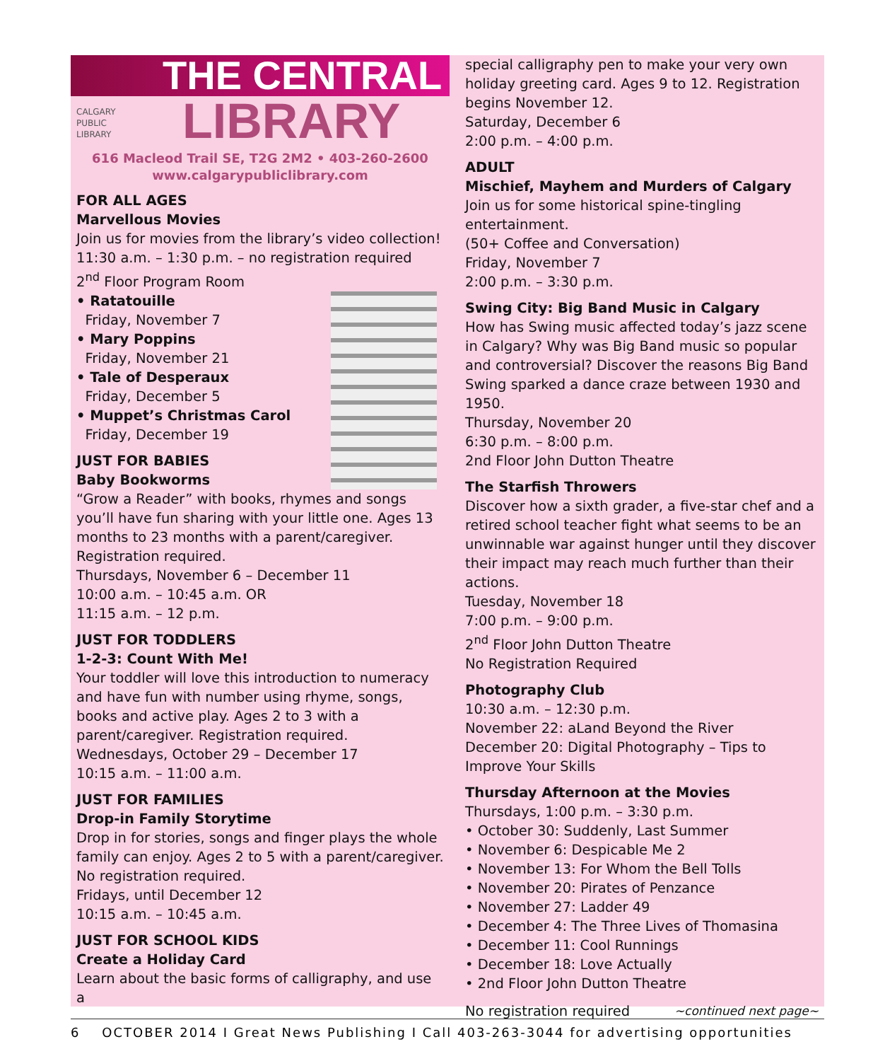THE CENTRAL
CALGARY
PUBLIC
LIBRARY
LIBRARY
616 Macleod Trail SE, T2G 2M2 • 403-260-2600
www.calgarypubliclibrary.com
FOR ALL AGES
Marvellous Movies
Join us for movies from the library’s video collection!
11:30 a.m. – 1:30 p.m. – no registration required
2<sup>nd</sup> Floor Program Room
• Ratatouille
Friday, November 7
• Mary Poppins
Friday, November 21
• Tale of Desperaux
Friday, December 5
• Muppet’s Christmas Carol
Friday, December 19
JUST FOR BABIES
Baby Bookworms
“Grow a Reader” with books, rhymes and songs you’ll have fun sharing with your little one. Ages 13 months to 23 months with a parent/caregiver. Registration required.
Thursdays, November 6 – December 11
10:00 a.m. – 10:45 a.m. OR
11:15 a.m. – 12 p.m.
JUST FOR TODDLERS
1-2-3: Count With Me!
Your toddler will love this introduction to numeracy and have fun with number using rhyme, songs, books and active play. Ages 2 to 3 with a parent/caregiver. Registration required.
Wednesdays, October 29 – December 17
10:15 a.m. – 11:00 a.m.
JUST FOR FAMILIES
Drop-in Family Storytime
Drop in for stories, songs and finger plays the whole family can enjoy. Ages 2 to 5 with a parent/caregiver. No registration required.
Fridays, until December 12
10:15 a.m. – 10:45 a.m.
JUST FOR SCHOOL KIDS
Create a Holiday Card
Learn about the basic forms of calligraphy, and use a
special calligraphy pen to make your very own holiday greeting card. Ages 9 to 12. Registration begins November 12.
Saturday, December 6
2:00 p.m. – 4:00 p.m.
ADULT
Mischief, Mayhem and Murders of Calgary
Join us for some historical spine-tingling entertainment.
(50+ Coffee and Conversation)
Friday, November 7
2:00 p.m. – 3:30 p.m.
Swing City: Big Band Music in Calgary
How has Swing music affected today’s jazz scene in Calgary? Why was Big Band music so popular and controversial? Discover the reasons Big Band Swing sparked a dance craze between 1930 and 1950.
Thursday, November 20
6:30 p.m. – 8:00 p.m.
2nd Floor John Dutton Theatre
The Starfish Throwers
Discover how a sixth grader, a five-star chef and a retired school teacher fight what seems to be an unwinnable war against hunger until they discover their impact may reach much further than their actions.
Tuesday, November 18
7:00 p.m. – 9:00 p.m.
2<sup>nd</sup> Floor John Dutton Theatre
No Registration Required
Photography Club
10:30 a.m. – 12:30 p.m.
November 22: aLand Beyond the River
December 20: Digital Photography – Tips to Improve Your Skills
Thursday Afternoon at the Movies
Thursdays, 1:00 p.m. – 3:30 p.m.
• October 30: Suddenly, Last Summer
• November 6: Despicable Me 2
• November 13: For Whom the Bell Tolls
• November 20: Pirates of Penzance
• November 27: Ladder 49
• December 4: The Three Lives of Thomasina
• December 11: Cool Runnings
• December 18: Love Actually
• 2nd Floor John Dutton Theatre
No registration required ~continued next page~
6 OCTOBER 2014 I Great News Publishing I Call 403-263-3044 for advertising opportunities